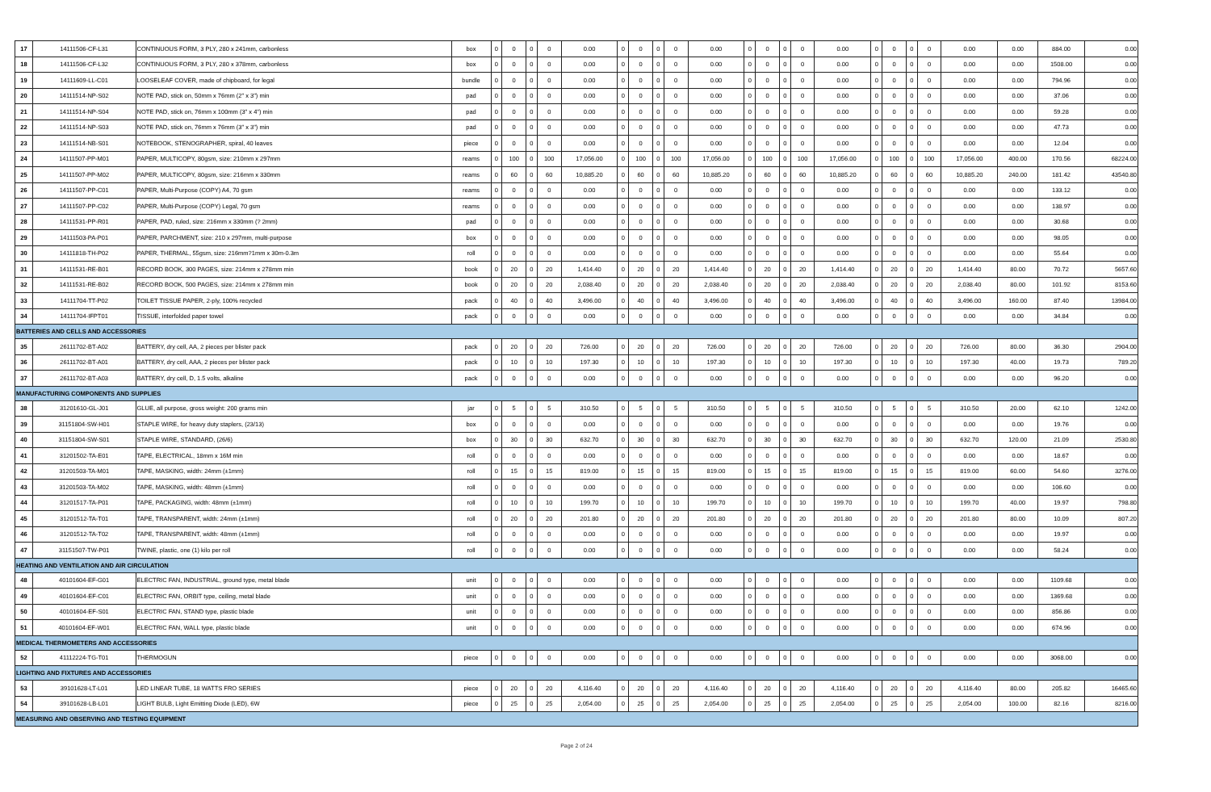| 17 | 14111506-CF-L31 | CONTINUOUS FORM, 3 PLY, 280 x 241mm, carbonless | box | 0 | 0 | 0 | 0 | 0.00 | 0 | 0 | 0 | 0 | 0.00 | 0 | 0 | 0 | 0 | 0.00 | 0 | 0 | 0 | 0 | 0.00 | 0.00 | 884.00 | 0.00 |
| 18 | 14111506-CF-L32 | CONTINUOUS FORM, 3 PLY, 280 x 378mm, carbonless | box | 0 | 0 | 0 | 0 | 0.00 | 0 | 0 | 0 | 0 | 0.00 | 0 | 0 | 0 | 0 | 0.00 | 0 | 0 | 0 | 0 | 0.00 | 0.00 | 1508.00 | 0.00 |
| 19 | 14111609-LL-C01 | LOOSELEAF COVER, made of chipboard, for legal | bundle | 0 | 0 | 0 | 0 | 0.00 | 0 | 0 | 0 | 0 | 0.00 | 0 | 0 | 0 | 0 | 0.00 | 0 | 0 | 0 | 0 | 0.00 | 0.00 | 794.96 | 0.00 |
| 20 | 14111514-NP-S02 | NOTE PAD, stick on, 50mm x 76mm (2" x 3") min | pad | 0 | 0 | 0 | 0 | 0.00 | 0 | 0 | 0 | 0 | 0.00 | 0 | 0 | 0 | 0 | 0.00 | 0 | 0 | 0 | 0 | 0.00 | 0.00 | 37.06 | 0.00 |
| 21 | 14111514-NP-S04 | NOTE PAD, stick on, 76mm x 100mm (3" x 4") min | pad | 0 | 0 | 0 | 0 | 0.00 | 0 | 0 | 0 | 0 | 0.00 | 0 | 0 | 0 | 0 | 0.00 | 0 | 0 | 0 | 0 | 0.00 | 0.00 | 59.28 | 0.00 |
| 22 | 14111514-NP-S03 | NOTE PAD, stick on, 76mm x 76mm (3" x 3") min | pad | 0 | 0 | 0 | 0 | 0.00 | 0 | 0 | 0 | 0 | 0.00 | 0 | 0 | 0 | 0 | 0.00 | 0 | 0 | 0 | 0 | 0.00 | 0.00 | 47.73 | 0.00 |
| 23 | 14111514-NB-S01 | NOTEBOOK, STENOGRAPHER, spiral, 40 leaves | piece | 0 | 0 | 0 | 0 | 0.00 | 0 | 0 | 0 | 0 | 0.00 | 0 | 0 | 0 | 0 | 0.00 | 0 | 0 | 0 | 0 | 0.00 | 0.00 | 12.04 | 0.00 |
| 24 | 14111507-PP-M01 | PAPER, MULTICOPY, 80gsm, size: 210mm x 297mm | reams | 0 | 100 | 0 | 100 | 17,056.00 | 0 | 100 | 0 | 100 | 17,056.00 | 0 | 100 | 0 | 100 | 17,056.00 | 0 | 100 | 0 | 100 | 17,056.00 | 400.00 | 170.56 | 68224.00 |
| 25 | 14111507-PP-M02 | PAPER, MULTICOPY, 80gsm, size: 216mm x 330mm | reams | 0 | 60 | 0 | 60 | 10,885.20 | 0 | 60 | 0 | 60 | 10,885.20 | 0 | 60 | 0 | 60 | 10,885.20 | 0 | 60 | 0 | 60 | 10,885.20 | 240.00 | 181.42 | 43540.80 |
| 26 | 14111507-PP-C01 | PAPER, Multi-Purpose (COPY) A4, 70 gsm | reams | 0 | 0 | 0 | 0 | 0.00 | 0 | 0 | 0 | 0 | 0.00 | 0 | 0 | 0 | 0 | 0.00 | 0 | 0 | 0 | 0 | 0.00 | 0.00 | 133.12 | 0.00 |
| 27 | 14111507-PP-C02 | PAPER, Multi-Purpose (COPY) Legal, 70 gsm | reams | 0 | 0 | 0 | 0 | 0.00 | 0 | 0 | 0 | 0 | 0.00 | 0 | 0 | 0 | 0 | 0.00 | 0 | 0 | 0 | 0 | 0.00 | 0.00 | 138.97 | 0.00 |
| 28 | 14111531-PP-R01 | PAPER, PAD, ruled, size: 216mm x 330mm (? 2mm) | pad | 0 | 0 | 0 | 0 | 0.00 | 0 | 0 | 0 | 0 | 0.00 | 0 | 0 | 0 | 0 | 0.00 | 0 | 0 | 0 | 0 | 0.00 | 0.00 | 30.68 | 0.00 |
| 29 | 14111503-PA-P01 | PAPER, PARCHMENT, size: 210 x 297mm, multi-purpose | box | 0 | 0 | 0 | 0 | 0.00 | 0 | 0 | 0 | 0 | 0.00 | 0 | 0 | 0 | 0 | 0.00 | 0 | 0 | 0 | 0 | 0.00 | 0.00 | 98.05 | 0.00 |
| 30 | 14111818-TH-P02 | PAPER, THERMAL, 55gsm, size: 216mm?1mm x 30m-0.3m | roll | 0 | 0 | 0 | 0 | 0.00 | 0 | 0 | 0 | 0 | 0.00 | 0 | 0 | 0 | 0 | 0.00 | 0 | 0 | 0 | 0 | 0.00 | 0.00 | 55.64 | 0.00 |
| 31 | 14111531-RE-B01 | RECORD BOOK, 300 PAGES, size: 214mm x 278mm min | book | 0 | 20 | 0 | 20 | 1,414.40 | 0 | 20 | 0 | 20 | 1,414.40 | 0 | 20 | 0 | 20 | 1,414.40 | 0 | 20 | 0 | 20 | 1,414.40 | 80.00 | 70.72 | 5657.60 |
| 32 | 14111531-RE-B02 | RECORD BOOK, 500 PAGES, size: 214mm x 278mm min | book | 0 | 20 | 0 | 20 | 2,038.40 | 0 | 20 | 0 | 20 | 2,038.40 | 0 | 20 | 0 | 20 | 2,038.40 | 0 | 20 | 0 | 20 | 2,038.40 | 80.00 | 101.92 | 8153.60 |
| 33 | 14111704-TT-P02 | TOILET TISSUE PAPER, 2-ply, 100% recycled | pack | 0 | 40 | 0 | 40 | 3,496.00 | 0 | 40 | 0 | 40 | 3,496.00 | 0 | 40 | 0 | 40 | 3,496.00 | 0 | 40 | 0 | 40 | 3,496.00 | 160.00 | 87.40 | 13984.00 |
| 34 | 14111704-IFPT01 | TISSUE, interfolded paper towel | pack | 0 | 0 | 0 | 0 | 0.00 | 0 | 0 | 0 | 0 | 0.00 | 0 | 0 | 0 | 0 | 0.00 | 0 | 0 | 0 | 0 | 0.00 | 0.00 | 34.84 | 0.00 |
| BATTERIES AND CELLS AND ACCESSORIES | | | | | | | | | | | | | | | | | | | | | | | | | | |
| 35 | 26111702-BT-A02 | BATTERY, dry cell, AA, 2 pieces per blister pack | pack | 0 | 20 | 0 | 20 | 726.00 | 0 | 20 | 0 | 20 | 726.00 | 0 | 20 | 0 | 20 | 726.00 | 0 | 20 | 0 | 20 | 726.00 | 80.00 | 36.30 | 2904.00 |
| 36 | 26111702-BT-A01 | BATTERY, dry cell, AAA, 2 pieces per blister pack | pack | 0 | 10 | 0 | 10 | 197.30 | 0 | 10 | 0 | 10 | 197.30 | 0 | 10 | 0 | 10 | 197.30 | 0 | 10 | 0 | 10 | 197.30 | 40.00 | 19.73 | 789.20 |
| 37 | 26111702-BT-A03 | BATTERY, dry cell, D, 1.5 volts, alkaline | pack | 0 | 0 | 0 | 0 | 0.00 | 0 | 0 | 0 | 0 | 0.00 | 0 | 0 | 0 | 0 | 0.00 | 0 | 0 | 0 | 0 | 0.00 | 0.00 | 96.20 | 0.00 |
| MANUFACTURING COMPONENTS AND SUPPLIES | | | | | | | | | | | | | | | | | | | | | | | | | | |
| 38 | 31201610-GL-J01 | GLUE, all purpose, gross weight: 200 grams min | jar | 0 | 5 | 0 | 5 | 310.50 | 0 | 5 | 0 | 5 | 310.50 | 0 | 5 | 0 | 5 | 310.50 | 0 | 5 | 0 | 5 | 310.50 | 20.00 | 62.10 | 1242.00 |
| 39 | 31151804-SW-H01 | STAPLE WIRE, for heavy duty staplers, (23/13) | box | 0 | 0 | 0 | 0 | 0.00 | 0 | 0 | 0 | 0 | 0.00 | 0 | 0 | 0 | 0 | 0.00 | 0 | 0 | 0 | 0 | 0.00 | 0.00 | 19.76 | 0.00 |
| 40 | 31151804-SW-S01 | STAPLE WIRE, STANDARD, (26/6) | box | 0 | 30 | 0 | 30 | 632.70 | 0 | 30 | 0 | 30 | 632.70 | 0 | 30 | 0 | 30 | 632.70 | 0 | 30 | 0 | 30 | 632.70 | 120.00 | 21.09 | 2530.80 |
| 41 | 31201502-TA-E01 | TAPE, ELECTRICAL, 18mm x 16M min | roll | 0 | 0 | 0 | 0 | 0.00 | 0 | 0 | 0 | 0 | 0.00 | 0 | 0 | 0 | 0 | 0.00 | 0 | 0 | 0 | 0 | 0.00 | 0.00 | 18.67 | 0.00 |
| 42 | 31201503-TA-M01 | TAPE, MASKING, width: 24mm (±1mm) | roll | 0 | 15 | 0 | 15 | 819.00 | 0 | 15 | 0 | 15 | 819.00 | 0 | 15 | 0 | 15 | 819.00 | 0 | 15 | 0 | 15 | 819.00 | 60.00 | 54.60 | 3276.00 |
| 43 | 31201503-TA-M02 | TAPE, MASKING, width: 48mm (±1mm) | roll | 0 | 0 | 0 | 0 | 0.00 | 0 | 0 | 0 | 0 | 0.00 | 0 | 0 | 0 | 0 | 0.00 | 0 | 0 | 0 | 0 | 0.00 | 0.00 | 106.60 | 0.00 |
| 44 | 31201517-TA-P01 | TAPE, PACKAGING, width: 48mm (±1mm) | roll | 0 | 10 | 0 | 10 | 199.70 | 0 | 10 | 0 | 10 | 199.70 | 0 | 10 | 0 | 10 | 199.70 | 0 | 10 | 0 | 10 | 199.70 | 40.00 | 19.97 | 798.80 |
| 45 | 31201512-TA-T01 | TAPE, TRANSPARENT, width: 24mm (±1mm) | roll | 0 | 20 | 0 | 20 | 201.80 | 0 | 20 | 0 | 20 | 201.80 | 0 | 20 | 0 | 20 | 201.80 | 0 | 20 | 0 | 20 | 201.80 | 80.00 | 10.09 | 807.20 |
| 46 | 31201512-TA-T02 | TAPE, TRANSPARENT, width: 48mm (±1mm) | roll | 0 | 0 | 0 | 0 | 0.00 | 0 | 0 | 0 | 0 | 0.00 | 0 | 0 | 0 | 0 | 0.00 | 0 | 0 | 0 | 0 | 0.00 | 0.00 | 19.97 | 0.00 |
| 47 | 31151507-TW-P01 | TWINE, plastic, one (1) kilo per roll | roll | 0 | 0 | 0 | 0 | 0.00 | 0 | 0 | 0 | 0 | 0.00 | 0 | 0 | 0 | 0 | 0.00 | 0 | 0 | 0 | 0 | 0.00 | 0.00 | 58.24 | 0.00 |
| HEATING AND VENTILATION AND AIR CIRCULATION | | | | | | | | | | | | | | | | | | | | | | | | | | |
| 48 | 40101604-EF-G01 | ELECTRIC FAN, INDUSTRIAL, ground type, metal blade | unit | 0 | 0 | 0 | 0 | 0.00 | 0 | 0 | 0 | 0 | 0.00 | 0 | 0 | 0 | 0 | 0.00 | 0 | 0 | 0 | 0 | 0.00 | 0.00 | 1109.68 | 0.00 |
| 49 | 40101604-EF-C01 | ELECTRIC FAN, ORBIT type, ceiling, metal blade | unit | 0 | 0 | 0 | 0 | 0.00 | 0 | 0 | 0 | 0 | 0.00 | 0 | 0 | 0 | 0 | 0.00 | 0 | 0 | 0 | 0 | 0.00 | 0.00 | 1369.68 | 0.00 |
| 50 | 40101604-EF-S01 | ELECTRIC FAN, STAND type, plastic blade | unit | 0 | 0 | 0 | 0 | 0.00 | 0 | 0 | 0 | 0 | 0.00 | 0 | 0 | 0 | 0 | 0.00 | 0 | 0 | 0 | 0 | 0.00 | 0.00 | 856.86 | 0.00 |
| 51 | 40101604-EF-W01 | ELECTRIC FAN, WALL type, plastic blade | unit | 0 | 0 | 0 | 0 | 0.00 | 0 | 0 | 0 | 0 | 0.00 | 0 | 0 | 0 | 0 | 0.00 | 0 | 0 | 0 | 0 | 0.00 | 0.00 | 674.96 | 0.00 |
| MEDICAL THERMOMETERS AND ACCESSORIES | | | | | | | | | | | | | | | | | | | | | | | | | | |
| 52 | 41112224-TG-T01 | THERMOGUN | piece | 0 | 0 | 0 | 0 | 0.00 | 0 | 0 | 0 | 0 | 0.00 | 0 | 0 | 0 | 0 | 0.00 | 0 | 0 | 0 | 0 | 0.00 | 0.00 | 3068.00 | 0.00 |
| LIGHTING AND FIXTURES AND ACCESSORIES | | | | | | | | | | | | | | | | | | | | | | | | | | |
| 53 | 39101628-LT-L01 | LED LINEAR TUBE, 18 WATTS FRO SERIES | piece | 0 | 20 | 0 | 20 | 4,116.40 | 0 | 20 | 0 | 20 | 4,116.40 | 0 | 20 | 0 | 20 | 4,116.40 | 0 | 20 | 0 | 20 | 4,116.40 | 80.00 | 205.82 | 16465.60 |
| 54 | 39101628-LB-L01 | LIGHT BULB, Light Emitting Diode (LED), 6W | piece | 0 | 25 | 0 | 25 | 2,054.00 | 0 | 25 | 0 | 25 | 2,054.00 | 0 | 25 | 0 | 25 | 2,054.00 | 0 | 25 | 0 | 25 | 2,054.00 | 100.00 | 82.16 | 8216.00 |
| MEASURING AND OBSERVING AND TESTING EQUIPMENT | | | | | | | | | | | | | | | | | | | | | | | | | | |
Page 2 of 24